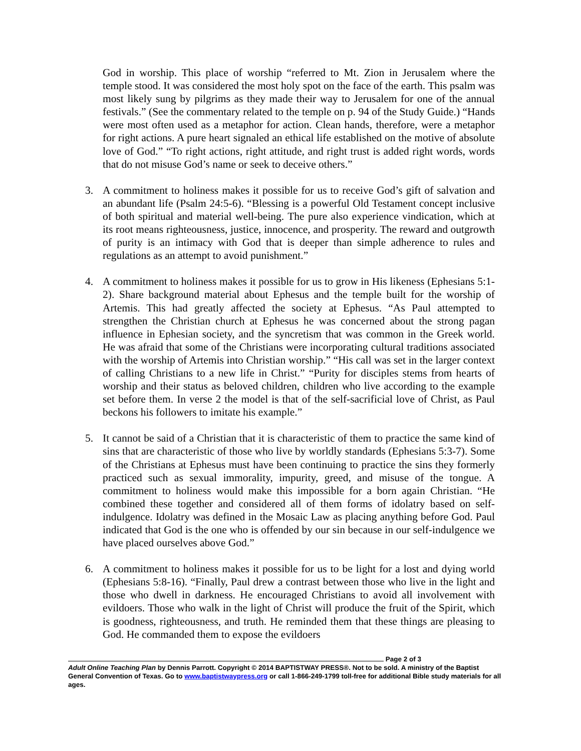God in worship. This place of worship “referred to Mt. Zion in Jerusalem where the temple stood. It was considered the most holy spot on the face of the earth. This psalm was most likely sung by pilgrims as they made their way to Jerusalem for one of the annual festivals.” (See the commentary related to the temple on p. 94 of the Study Guide.) “Hands were most often used as a metaphor for action. Clean hands, therefore, were a metaphor for right actions. A pure heart signaled an ethical life established on the motive of absolute love of God.” “To right actions, right attitude, and right trust is added right words, words that do not misuse God’s name or seek to deceive others.”
3. A commitment to holiness makes it possible for us to receive God’s gift of salvation and an abundant life (Psalm 24:5-6). “Blessing is a powerful Old Testament concept inclusive of both spiritual and material well-being. The pure also experience vindication, which at its root means righteousness, justice, innocence, and prosperity. The reward and outgrowth of purity is an intimacy with God that is deeper than simple adherence to rules and regulations as an attempt to avoid punishment.”
4. A commitment to holiness makes it possible for us to grow in His likeness (Ephesians 5:1-2). Share background material about Ephesus and the temple built for the worship of Artemis. This had greatly affected the society at Ephesus. “As Paul attempted to strengthen the Christian church at Ephesus he was concerned about the strong pagan influence in Ephesian society, and the syncretism that was common in the Greek world. He was afraid that some of the Christians were incorporating cultural traditions associated with the worship of Artemis into Christian worship.” “His call was set in the larger context of calling Christians to a new life in Christ.” “Purity for disciples stems from hearts of worship and their status as beloved children, children who live according to the example set before them. In verse 2 the model is that of the self-sacrificial love of Christ, as Paul beckons his followers to imitate his example.”
5. It cannot be said of a Christian that it is characteristic of them to practice the same kind of sins that are characteristic of those who live by worldly standards (Ephesians 5:3-7). Some of the Christians at Ephesus must have been continuing to practice the sins they formerly practiced such as sexual immorality, impurity, greed, and misuse of the tongue. A commitment to holiness would make this impossible for a born again Christian. “He combined these together and considered all of them forms of idolatry based on self-indulgence. Idolatry was defined in the Mosaic Law as placing anything before God. Paul indicated that God is the one who is offended by our sin because in our self-indulgence we have placed ourselves above God.”
6. A commitment to holiness makes it possible for us to be light for a lost and dying world (Ephesians 5:8-16). “Finally, Paul drew a contrast between those who live in the light and those who dwell in darkness. He encouraged Christians to avoid all involvement with evildoers. Those who walk in the light of Christ will produce the fruit of the Spirit, which is goodness, righteousness, and truth. He reminded them that these things are pleasing to God. He commanded them to expose the evildoers
Page 2 of 3
Adult Online Teaching Plan by Dennis Parrott. Copyright © 2014 BAPTISTWAY PRESS®. Not to be sold. A ministry of the Baptist General Convention of Texas. Go to www.baptistwaypress.org or call 1-866-249-1799 toll-free for additional Bible study materials for all ages.